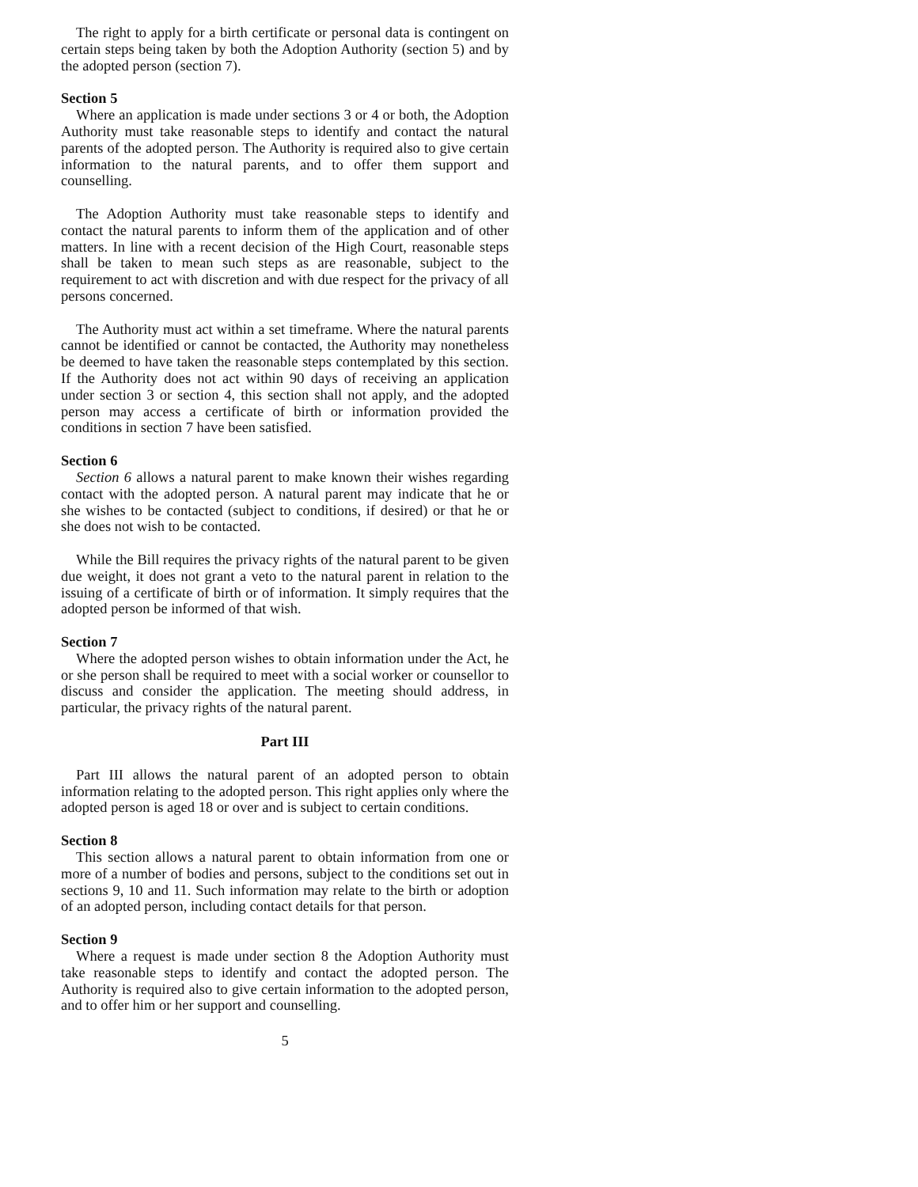The right to apply for a birth certificate or personal data is contingent on certain steps being taken by both the Adoption Authority (section 5) and by the adopted person (section 7).
Section 5
Where an application is made under sections 3 or 4 or both, the Adoption Authority must take reasonable steps to identify and contact the natural parents of the adopted person. The Authority is required also to give certain information to the natural parents, and to offer them support and counselling.
The Adoption Authority must take reasonable steps to identify and contact the natural parents to inform them of the application and of other matters. In line with a recent decision of the High Court, reasonable steps shall be taken to mean such steps as are reasonable, subject to the requirement to act with discretion and with due respect for the privacy of all persons concerned.
The Authority must act within a set timeframe. Where the natural parents cannot be identified or cannot be contacted, the Authority may nonetheless be deemed to have taken the reasonable steps contemplated by this section. If the Authority does not act within 90 days of receiving an application under section 3 or section 4, this section shall not apply, and the adopted person may access a certificate of birth or information provided the conditions in section 7 have been satisfied.
Section 6
Section 6 allows a natural parent to make known their wishes regarding contact with the adopted person. A natural parent may indicate that he or she wishes to be contacted (subject to conditions, if desired) or that he or she does not wish to be contacted.
While the Bill requires the privacy rights of the natural parent to be given due weight, it does not grant a veto to the natural parent in relation to the issuing of a certificate of birth or of information. It simply requires that the adopted person be informed of that wish.
Section 7
Where the adopted person wishes to obtain information under the Act, he or she person shall be required to meet with a social worker or counsellor to discuss and consider the application. The meeting should address, in particular, the privacy rights of the natural parent.
Part III
Part III allows the natural parent of an adopted person to obtain information relating to the adopted person. This right applies only where the adopted person is aged 18 or over and is subject to certain conditions.
Section 8
This section allows a natural parent to obtain information from one or more of a number of bodies and persons, subject to the conditions set out in sections 9, 10 and 11. Such information may relate to the birth or adoption of an adopted person, including contact details for that person.
Section 9
Where a request is made under section 8 the Adoption Authority must take reasonable steps to identify and contact the adopted person. The Authority is required also to give certain information to the adopted person, and to offer him or her support and counselling.
5